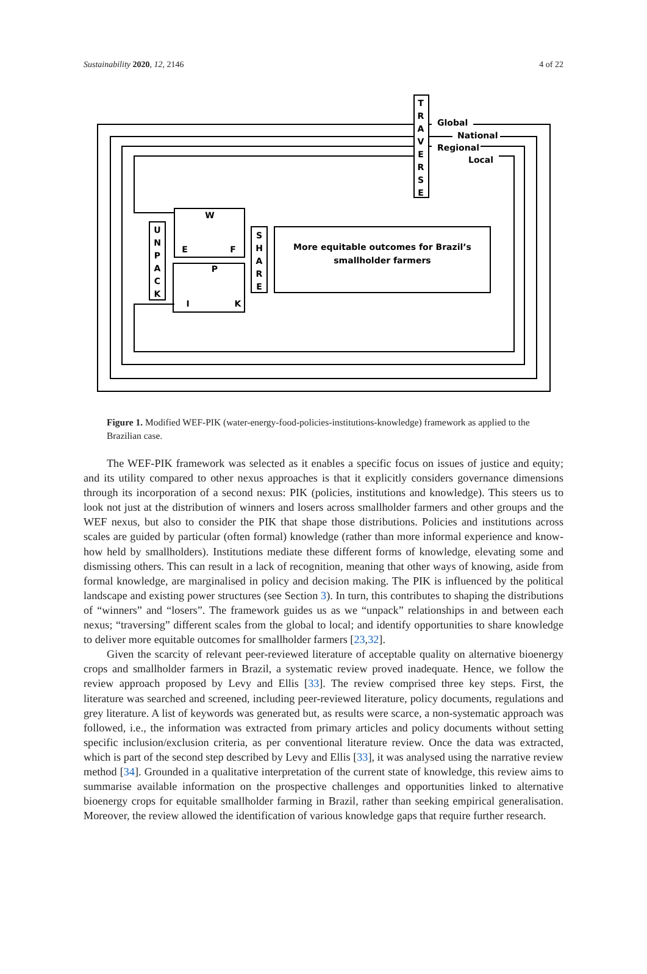Sustainability 2020, 12, 2146 4 of 22
T
R
A
V
E
R
S
E
U
N
P
A
C
K
S
H
A
R
E
W
E
F
P
I
K
More equitable outcomes for Brazil’s
smallholder farmers
Global
National
Regional
Local
Figure 1. Modified WEF-PIK (water-energy-food-policies-institutions-knowledge) framework as applied to the Brazilian case.
The WEF-PIK framework was selected as it enables a specific focus on issues of justice and equity; and its utility compared to other nexus approaches is that it explicitly considers governance dimensions through its incorporation of a second nexus: PIK (policies, institutions and knowledge). This steers us to look not just at the distribution of winners and losers across smallholder farmers and other groups and the WEF nexus, but also to consider the PIK that shape those distributions. Policies and institutions across scales are guided by particular (often formal) knowledge (rather than more informal experience and know-how held by smallholders). Institutions mediate these different forms of knowledge, elevating some and dismissing others. This can result in a lack of recognition, meaning that other ways of knowing, aside from formal knowledge, are marginalised in policy and decision making. The PIK is influenced by the political landscape and existing power structures (see Section 3). In turn, this contributes to shaping the distributions of “winners” and “losers”. The framework guides us as we “unpack” relationships in and between each nexus; “traversing” different scales from the global to local; and identify opportunities to share knowledge to deliver more equitable outcomes for smallholder farmers [23,32].
Given the scarcity of relevant peer-reviewed literature of acceptable quality on alternative bioenergy crops and smallholder farmers in Brazil, a systematic review proved inadequate. Hence, we follow the review approach proposed by Levy and Ellis [33]. The review comprised three key steps. First, the literature was searched and screened, including peer-reviewed literature, policy documents, regulations and grey literature. A list of keywords was generated but, as results were scarce, a non-systematic approach was followed, i.e., the information was extracted from primary articles and policy documents without setting specific inclusion/exclusion criteria, as per conventional literature review. Once the data was extracted, which is part of the second step described by Levy and Ellis [33], it was analysed using the narrative review method [34]. Grounded in a qualitative interpretation of the current state of knowledge, this review aims to summarise available information on the prospective challenges and opportunities linked to alternative bioenergy crops for equitable smallholder farming in Brazil, rather than seeking empirical generalisation. Moreover, the review allowed the identification of various knowledge gaps that require further research.